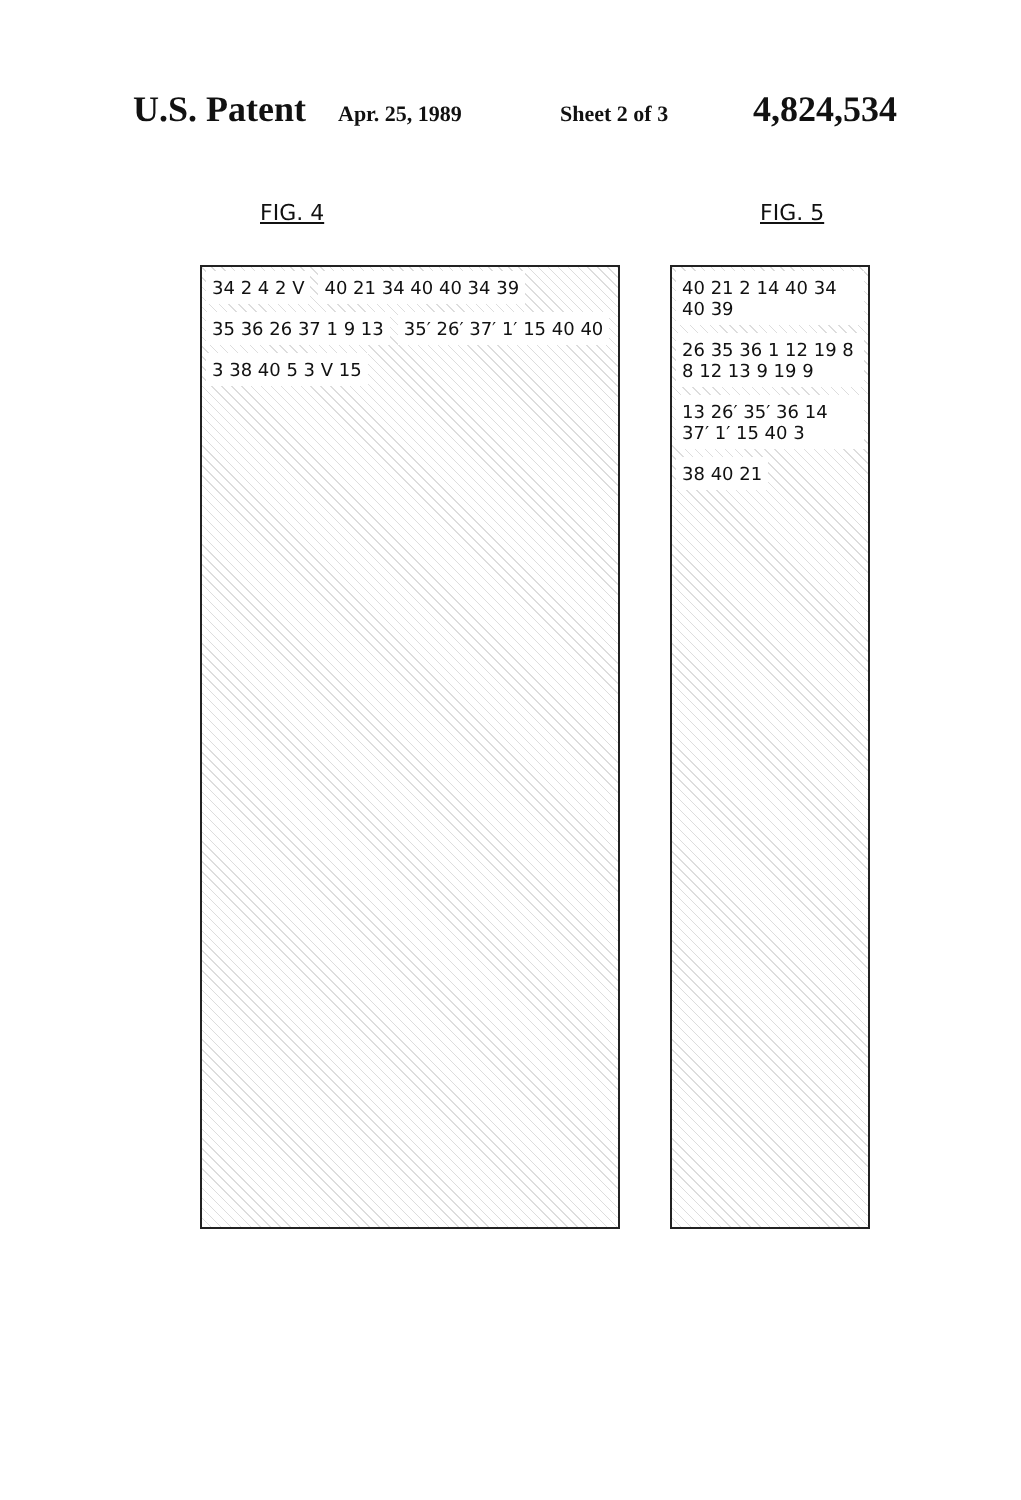U.S. Patent Apr. 25, 1989 Sheet 2 of 3 4,824,534
FIG. 4
34 2 4 2 V 40 21 34 40 40 34 39 35 36 26 37 1 9 13 35′ 26′ 37′ 1′ 15 40 40 3 38 40 5 3 V 15
FIG. 5
40 21 2 14 40 34 40 39 26 35 36 1 12 19 8 8 12 13 9 19 9 13 26′ 35′ 36 14 37′ 1′ 15 40 3 38 40 21